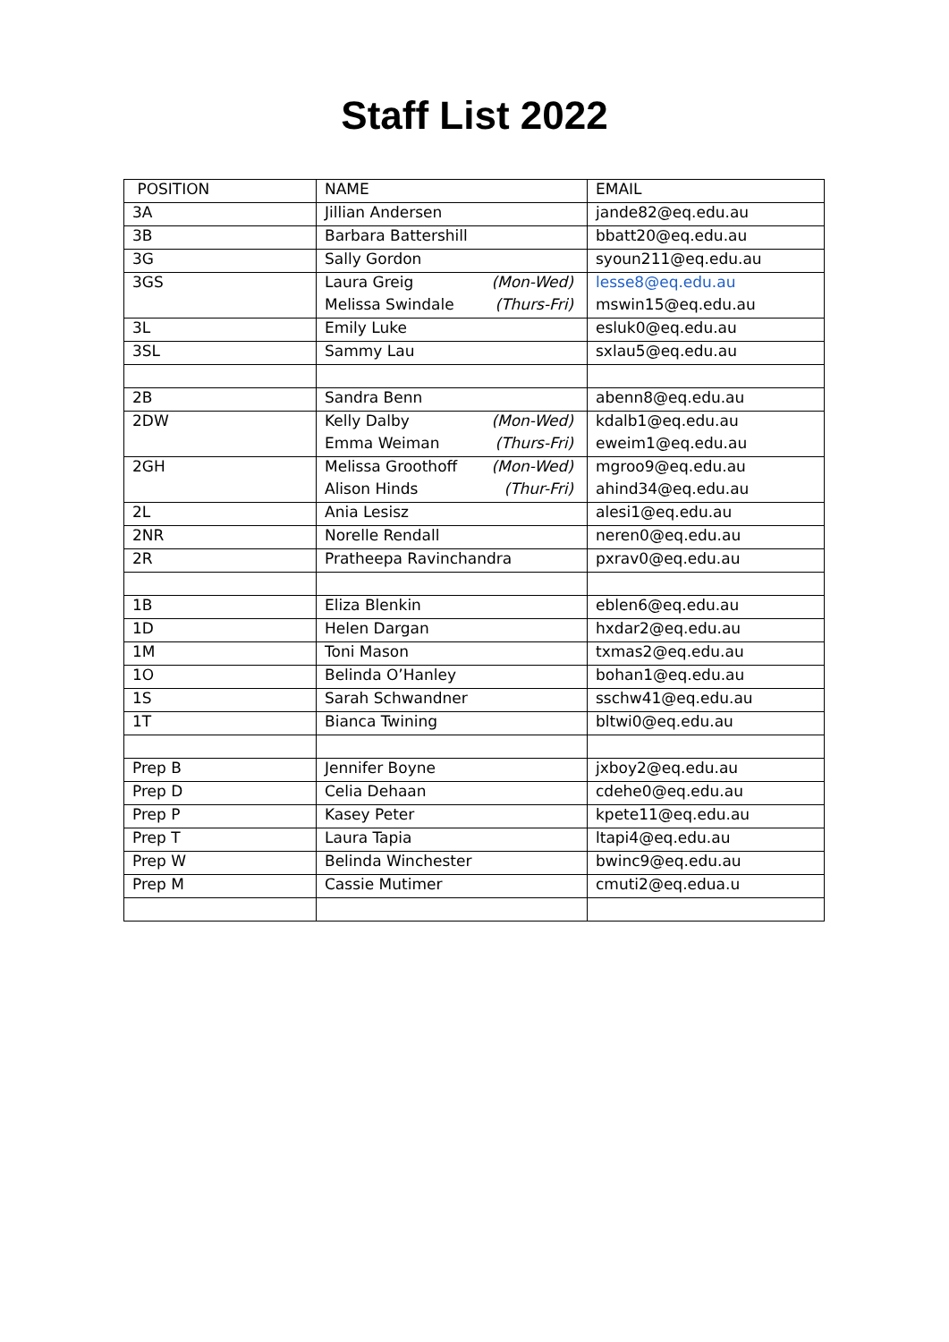Staff List 2022
| POSITION | NAME | EMAIL |
| --- | --- | --- |
| 3A | Jillian Andersen | jande82@eq.edu.au |
| 3B | Barbara Battershill | bbatt20@eq.edu.au |
| 3G | Sally Gordon | syoun211@eq.edu.au |
| 3GS | Laura Greig (Mon-Wed) | lesse8@eq.edu.au |
| | Melissa Swindale (Thurs-Fri) | mswin15@eq.edu.au |
| 3L | Emily Luke | esluk0@eq.edu.au |
| 3SL | Sammy Lau | sxlau5@eq.edu.au |
| 2B | Sandra Benn | abenn8@eq.edu.au |
| 2DW | Kelly Dalby (Mon-Wed) | kdalb1@eq.edu.au |
| | Emma Weiman (Thurs-Fri) | eweim1@eq.edu.au |
| 2GH | Melissa Groothoff (Mon-Wed) | mgroo9@eq.edu.au |
| | Alison Hinds (Thur-Fri) | ahind34@eq.edu.au |
| 2L | Ania Lesisz | alesi1@eq.edu.au |
| 2NR | Norelle Rendall | neren0@eq.edu.au |
| 2R | Pratheepa Ravinchandra | pxrav0@eq.edu.au |
| 1B | Eliza Blenkin | eblen6@eq.edu.au |
| 1D | Helen Dargan | hxdar2@eq.edu.au |
| 1M | Toni Mason | txmas2@eq.edu.au |
| 1O | Belinda O’Hanley | bohan1@eq.edu.au |
| 1S | Sarah Schwandner | sschw41@eq.edu.au |
| 1T | Bianca Twining | bltwi0@eq.edu.au |
| Prep B | Jennifer Boyne | jxboy2@eq.edu.au |
| Prep D | Celia Dehaan | cdehe0@eq.edu.au |
| Prep P | Kasey Peter | kpete11@eq.edu.au |
| Prep T | Laura Tapia | ltapi4@eq.edu.au |
| Prep W | Belinda Winchester | bwinc9@eq.edu.au |
| Prep M | Cassie Mutimer | cmuti2@eq.edua.u |